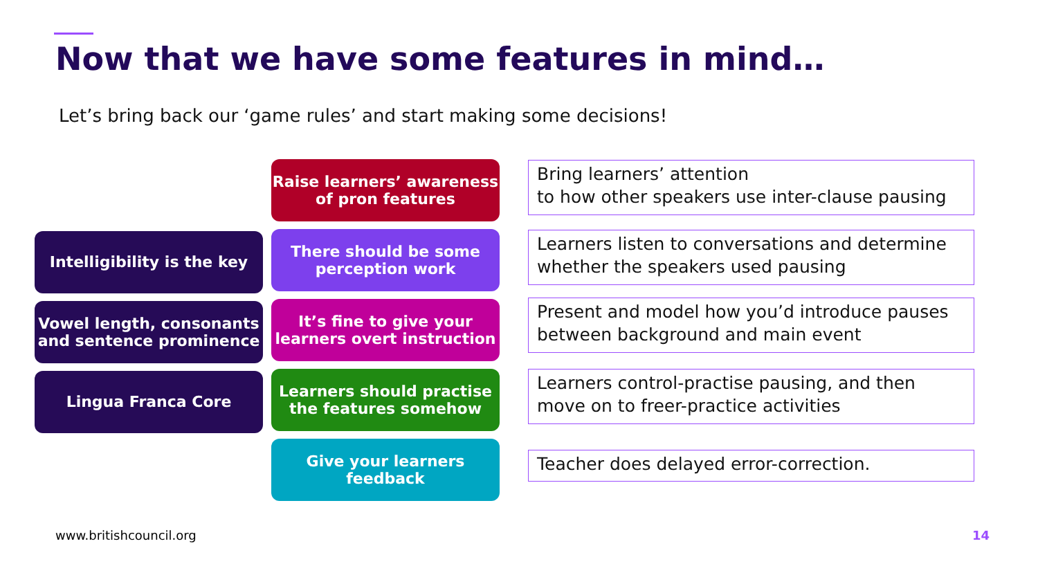Now that we have some features in mind…
Let’s bring back our ‘game rules’ and start making some decisions!
Intelligibility is the key
Vowel length, consonants and sentence prominence
Lingua Franca Core
Raise learners’ awareness of pron features
There should be some perception work
It’s fine to give your learners overt instruction
Learners should practise the features somehow
Give your learners feedback
Bring learners’ attention
to how other speakers use inter-clause pausing
Learners listen to conversations and determine whether the speakers used pausing
Present and model how you’d introduce pauses between background and main event
Learners control-practise pausing, and then move on to freer-practice activities
Teacher does delayed error-correction.
www.britishcouncil.org 14